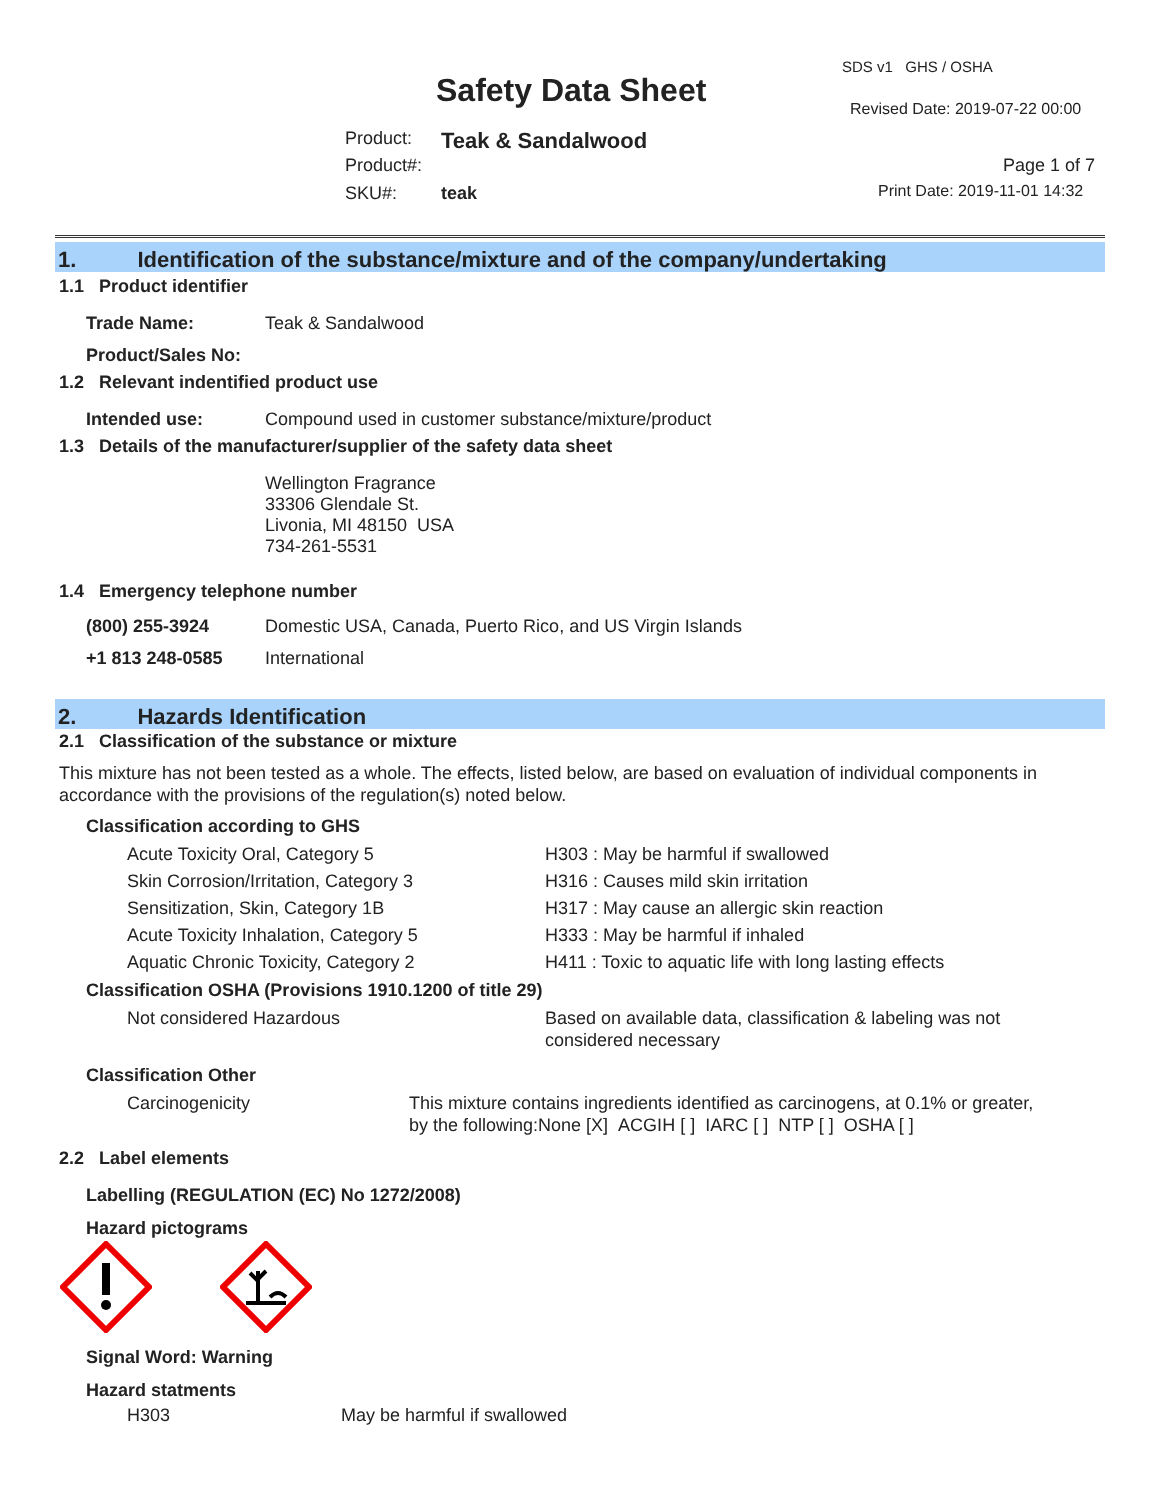SDS v1 GHS / OSHA
Safety Data Sheet Revised Date: 2019-07-22 00:00
Product: Teak & Sandalwood
Product#: Page 1 of 7
SKU#: teak Print Date: 2019-11-01 14:32
1. Identification of the substance/mixture and of the company/undertaking
1.1 Product identifier
| Trade Name: | Teak & Sandalwood |
| Product/Sales No: | |
1.2 Relevant indentified product use
| Intended use: | Compound used in customer substance/mixture/product |
1.3 Details of the manufacturer/supplier of the safety data sheet
Wellington Fragrance
33306 Glendale St.
Livonia, MI 48150 USA
734-261-5531
1.4 Emergency telephone number
| (800) 255-3924 | Domestic USA, Canada, Puerto Rico, and US Virgin Islands |
| +1 813 248-0585 | International |
2. Hazards Identification
2.1 Classification of the substance or mixture
This mixture has not been tested as a whole. The effects, listed below, are based on evaluation of individual components in accordance with the provisions of the regulation(s) noted below.
Classification according to GHS
| Acute Toxicity Oral, Category 5 | H303 : May be harmful if swallowed |
| Skin Corrosion/Irritation, Category 3 | H316 : Causes mild skin irritation |
| Sensitization, Skin, Category 1B | H317 : May cause an allergic skin reaction |
| Acute Toxicity Inhalation, Category 5 | H333 : May be harmful if inhaled |
| Aquatic Chronic Toxicity, Category 2 | H411 : Toxic to aquatic life with long lasting effects |
Classification OSHA (Provisions 1910.1200 of title 29)
| Not considered Hazardous | Based on available data, classification & labeling was not considered necessary |
Classification Other
| Carcinogenicity | This mixture contains ingredients identified as carcinogens, at 0.1% or greater, by the following:None [X] ACGIH [ ] IARC [ ] NTP [ ] OSHA [ ] |
2.2 Label elements
Labelling (REGULATION (EC) No 1272/2008)
Hazard pictograms
Signal Word: Warning
Hazard statments
| H303 | May be harmful if swallowed |